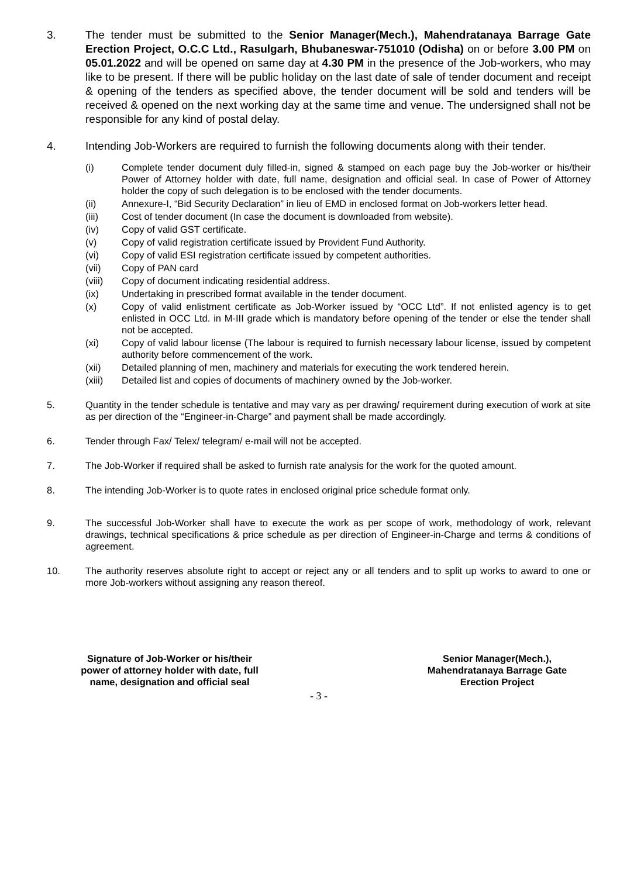3. The tender must be submitted to the Senior Manager(Mech.), Mahendratanaya Barrage Gate Erection Project, O.C.C Ltd., Rasulgarh, Bhubaneswar-751010 (Odisha) on or before 3.00 PM on 05.01.2022 and will be opened on same day at 4.30 PM in the presence of the Job-workers, who may like to be present. If there will be public holiday on the last date of sale of tender document and receipt & opening of the tenders as specified above, the tender document will be sold and tenders will be received & opened on the next working day at the same time and venue. The undersigned shall not be responsible for any kind of postal delay.
4. Intending Job-Workers are required to furnish the following documents along with their tender.
(i) Complete tender document duly filled-in, signed & stamped on each page buy the Job-worker or his/their Power of Attorney holder with date, full name, designation and official seal. In case of Power of Attorney holder the copy of such delegation is to be enclosed with the tender documents.
(ii) Annexure-I, “Bid Security Declaration” in lieu of EMD in enclosed format on Job-workers letter head.
(iii) Cost of tender document (In case the document is downloaded from website).
(iv) Copy of valid GST certificate.
(v) Copy of valid registration certificate issued by Provident Fund Authority.
(vi) Copy of valid ESI registration certificate issued by competent authorities.
(vii) Copy of PAN card
(viii) Copy of document indicating residential address.
(ix) Undertaking in prescribed format available in the tender document.
(x) Copy of valid enlistment certificate as Job-Worker issued by “OCC Ltd”. If not enlisted agency is to get enlisted in OCC Ltd. in M-III grade which is mandatory before opening of the tender or else the tender shall not be accepted.
(xi) Copy of valid labour license (The labour is required to furnish necessary labour license, issued by competent authority before commencement of the work.
(xii) Detailed planning of men, machinery and materials for executing the work tendered herein.
(xiii) Detailed list and copies of documents of machinery owned by the Job-worker.
5. Quantity in the tender schedule is tentative and may vary as per drawing/ requirement during execution of work at site as per direction of the “Engineer-in-Charge” and payment shall be made accordingly.
6. Tender through Fax/ Telex/ telegram/ e-mail will not be accepted.
7. The Job-Worker if required shall be asked to furnish rate analysis for the work for the quoted amount.
8. The intending Job-Worker is to quote rates in enclosed original price schedule format only.
9. The successful Job-Worker shall have to execute the work as per scope of work, methodology of work, relevant drawings, technical specifications & price schedule as per direction of Engineer-in-Charge and terms & conditions of agreement.
10. The authority reserves absolute right to accept or reject any or all tenders and to split up works to award to one or more Job-workers without assigning any reason thereof.
Signature of Job-Worker or his/their
power of attorney holder with date, full
name, designation and official seal
Senior Manager(Mech.),
Mahendratanaya Barrage Gate
Erection Project
- 3 -